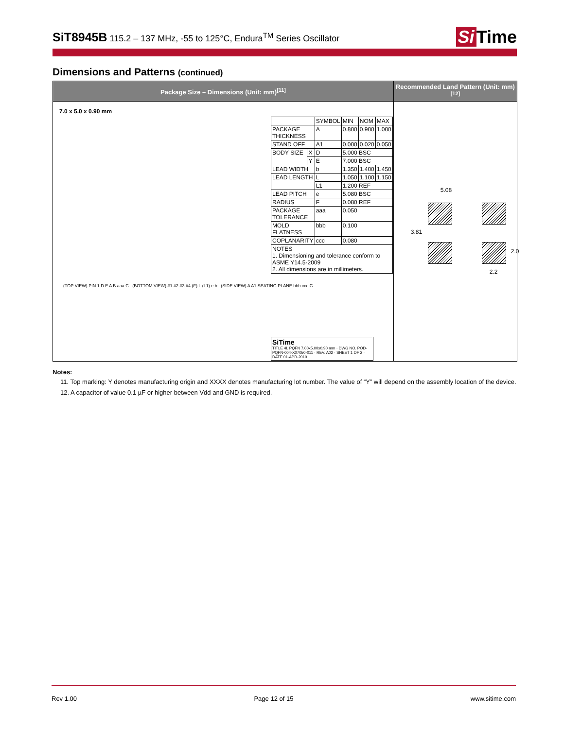SiT8945B 115.2 – 137 MHz, -55 to 125°C, Endura<sup>TM</sup> Series Oscillator
Si Time
Dimensions and Patterns (continued)
| Package Size – Dimensions (Unit: mm)<sup>[11]</sup> | Recommended Land Pattern (Unit: mm)<sup>[12]</sup> |
| --- | --- |
| 7.0 x 5.0 x 0.90 mm / / / SYMBOL / MIN / NOM / MAX / / PACKAGE THICKNESS / / A / 0.800 / 0.900 / 1.000 / / STAND OFF / / A1 / 0.000 / 0.020 / 0.050 / / BODY SIZE / X / D / 5.000 BSC / / / / / Y / E / 7.000 BSC / / / / LEAD WIDTH / / b / 1.350 / 1.400 / 1.450 / / LEAD LENGTH / / L / 1.050 / 1.100 / 1.150 / / / / L1 / 1.200 REF / / / / LEAD PITCH / / e / 5.080 BSC / / / / RADIUS / / F / 0.080 REF / / / / PACKAGE TOLERANCE / / aaa / 0.050 / / / / MOLD FLATNESS / / bbb / 0.100 / / / / COPLANARITY / / ccc / 0.080 / / / / NOTES 1. Dimensioning and tolerance conform to ASME Y14.5-2009 2. All dimensions are in millimeters. / / / / / / (TOP VIEW) PIN 1 D E A B aaa C (BOTTOM VIEW) #1 #2 #3 #4 (F) L (L1) e b (SIDE VIEW) A A1 SEATING PLANE bbb ccc C SiTime TITLE 4L PQFN 7.00x5.00x0.90 mm · DWG NO. POD-PQFN-004-X07050-011 · REV. A02 · SHEET 1 OF 2 · DATE 01-APR-2019 | 5.08 3.81 2.0 2.2 |
Notes:
11. Top marking: Y denotes manufacturing origin and XXXX denotes manufacturing lot number. The value of “Y” will depend on the assembly location of the device.
12. A capacitor of value 0.1 µF or higher between Vdd and GND is required.
Rev 1.00 Page 12 of 15 www.sitime.com